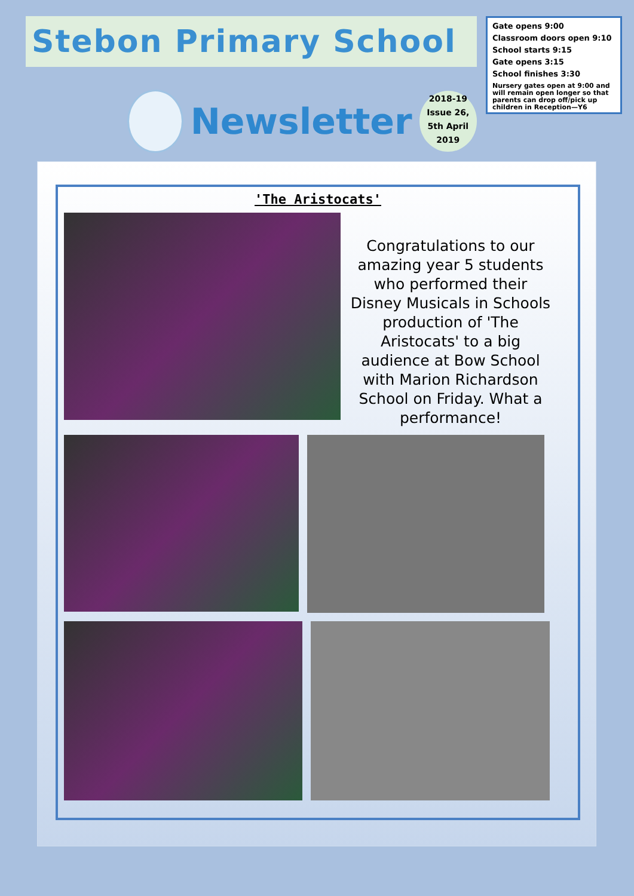Stebon Primary School
Newsletter
2018-19
Issue 26,
5th April
2019
Gate opens 9:00
Classroom doors open 9:10
School starts 9:15
Gate opens 3:15
School finishes 3:30
Nursery gates open at 9:00 and will remain open longer so that parents can drop off/pick up children in Reception—Y6
'The Aristocats'
Congratulations to our amazing year 5 students who performed their Disney Musicals in Schools production of 'The Aristocats' to a big audience at Bow School with Marion Richardson School on Friday. What a performance!